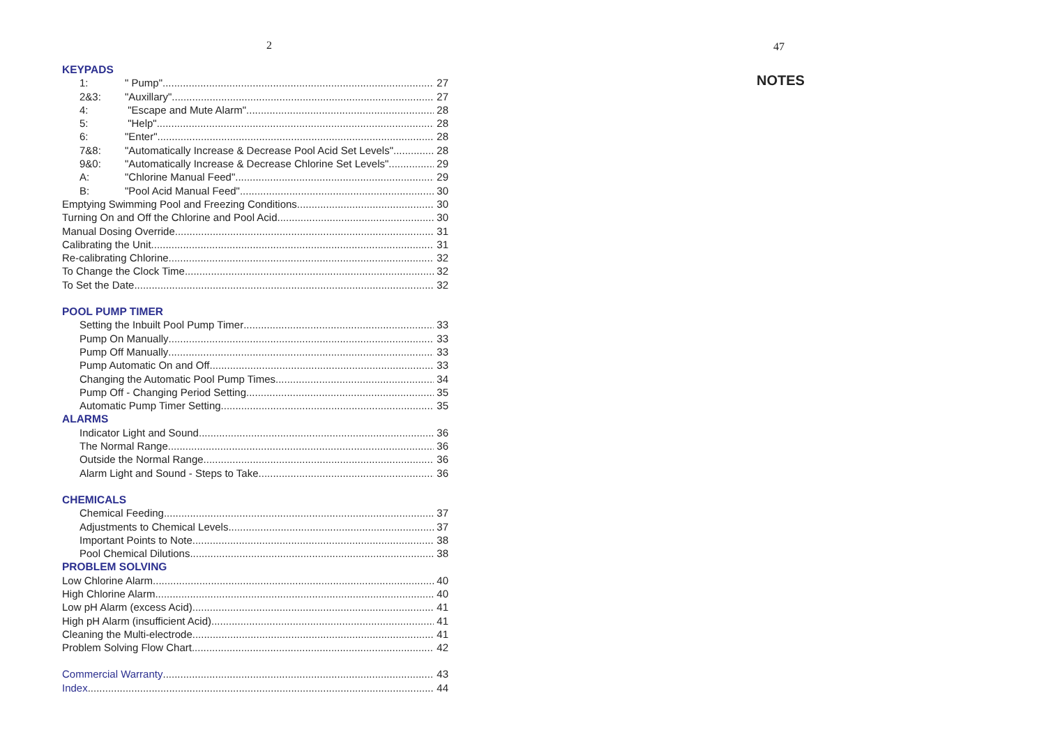2
KEYPADS
1: " Pump" 27
2&3: "Auxillary" 27
4: "Escape and Mute Alarm" 28
5: "Help" 28
6: "Enter" 28
7&8: "Automatically Increase & Decrease Pool Acid Set Levels" 28
9&0: "Automatically Increase & Decrease Chlorine Set Levels" 29
A: "Chlorine Manual Feed" 29
B: "Pool Acid Manual Feed" 30
Emptying Swimming Pool and Freezing Conditions 30
Turning On and Off the Chlorine and Pool Acid 30
Manual Dosing Override 31
Calibrating the Unit 31
Re-calibrating Chlorine 32
To Change the Clock Time 32
To Set the Date 32
POOL PUMP TIMER
Setting the Inbuilt Pool Pump Timer 33
Pump On Manually 33
Pump Off Manually 33
Pump Automatic On and Off 33
Changing the Automatic Pool Pump Times 34
Pump Off - Changing Period Setting 35
Automatic Pump Timer Setting 35
ALARMS
Indicator Light and Sound 36
The Normal Range 36
Outside the Normal Range 36
Alarm Light and Sound - Steps to Take 36
CHEMICALS
Chemical Feeding 37
Adjustments to Chemical Levels 37
Important Points to Note 38
Pool Chemical Dilutions 38
PROBLEM SOLVING
Low Chlorine Alarm 40
High Chlorine Alarm 40
Low pH Alarm (excess Acid) 41
High pH Alarm (insufficient Acid) 41
Cleaning the Multi-electrode 41
Problem Solving Flow Chart 42
Commercial Warranty 43
Index 44
47
NOTES